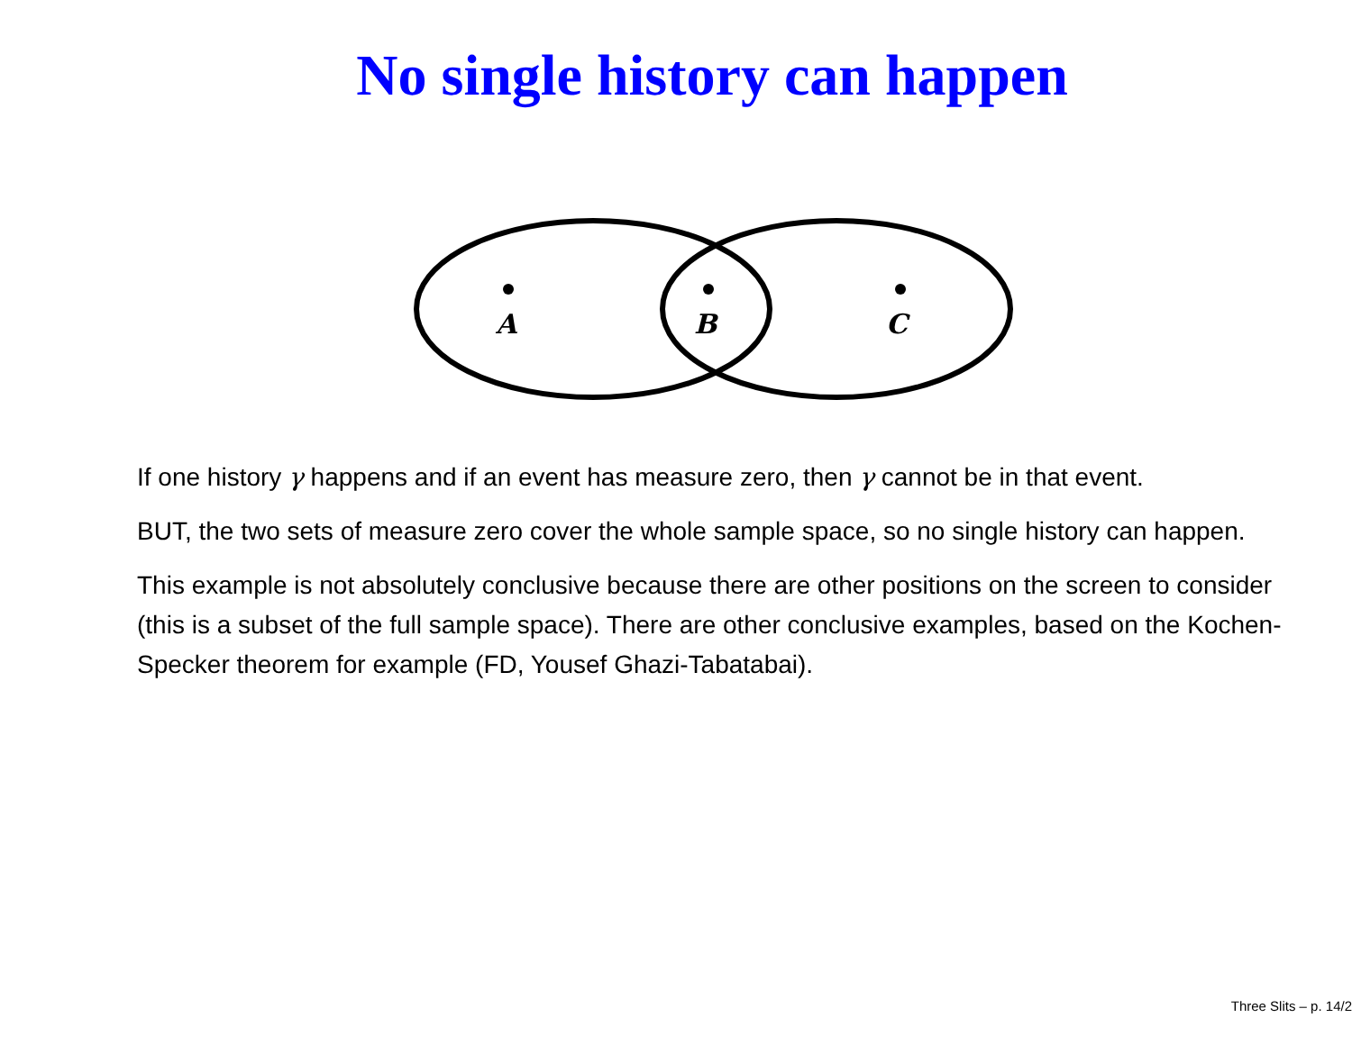No single history can happen
A
B
C
If one history γ happens and if an event has measure zero, then γ cannot be in that event.
BUT, the two sets of measure zero cover the whole sample space, so no single history can happen.
This example is not absolutely conclusive because there are other positions on the screen to consider (this is a subset of the full sample space). There are other conclusive examples, based on the Kochen-Specker theorem for example (FD, Yousef Ghazi-Tabatabai).
Three Slits – p. 14/2